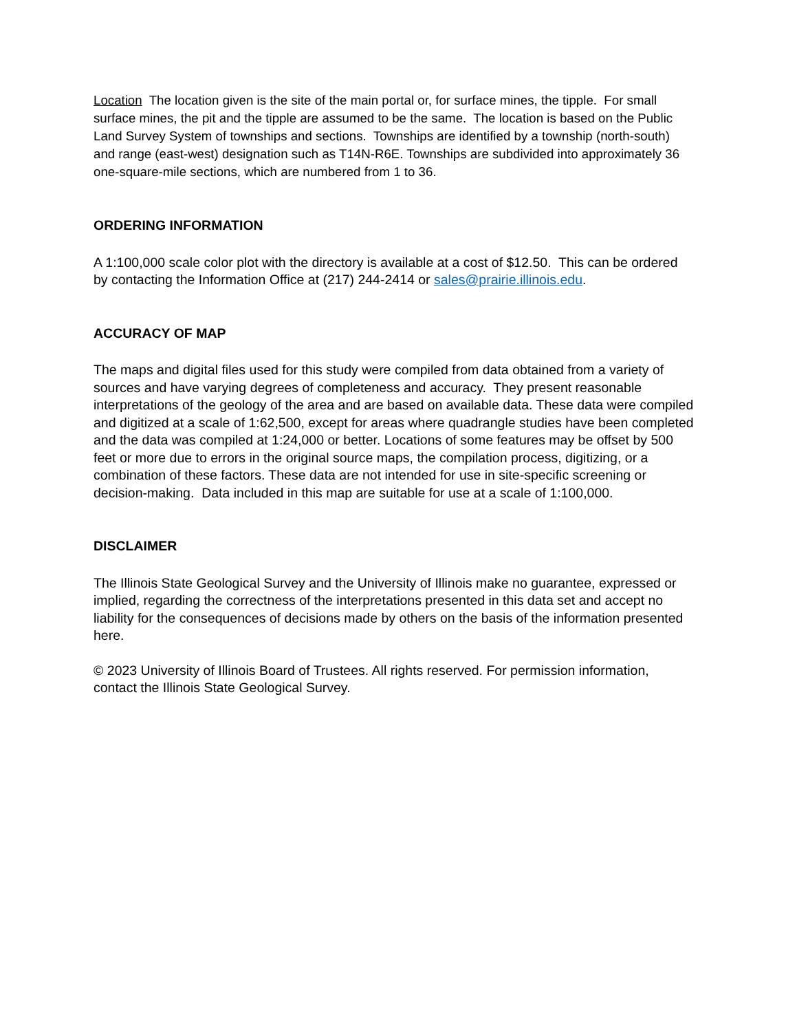Location The location given is the site of the main portal or, for surface mines, the tipple. For small surface mines, the pit and the tipple are assumed to be the same. The location is based on the Public Land Survey System of townships and sections. Townships are identified by a township (north-south) and range (east-west) designation such as T14N-R6E. Townships are subdivided into approximately 36 one-square-mile sections, which are numbered from 1 to 36.
ORDERING INFORMATION
A 1:100,000 scale color plot with the directory is available at a cost of $12.50. This can be ordered by contacting the Information Office at (217) 244-2414 or sales@prairie.illinois.edu.
ACCURACY OF MAP
The maps and digital files used for this study were compiled from data obtained from a variety of sources and have varying degrees of completeness and accuracy. They present reasonable interpretations of the geology of the area and are based on available data. These data were compiled and digitized at a scale of 1:62,500, except for areas where quadrangle studies have been completed and the data was compiled at 1:24,000 or better. Locations of some features may be offset by 500 feet or more due to errors in the original source maps, the compilation process, digitizing, or a combination of these factors. These data are not intended for use in site-specific screening or decision-making. Data included in this map are suitable for use at a scale of 1:100,000.
DISCLAIMER
The Illinois State Geological Survey and the University of Illinois make no guarantee, expressed or implied, regarding the correctness of the interpretations presented in this data set and accept no liability for the consequences of decisions made by others on the basis of the information presented here.
© 2023 University of Illinois Board of Trustees. All rights reserved. For permission information, contact the Illinois State Geological Survey.